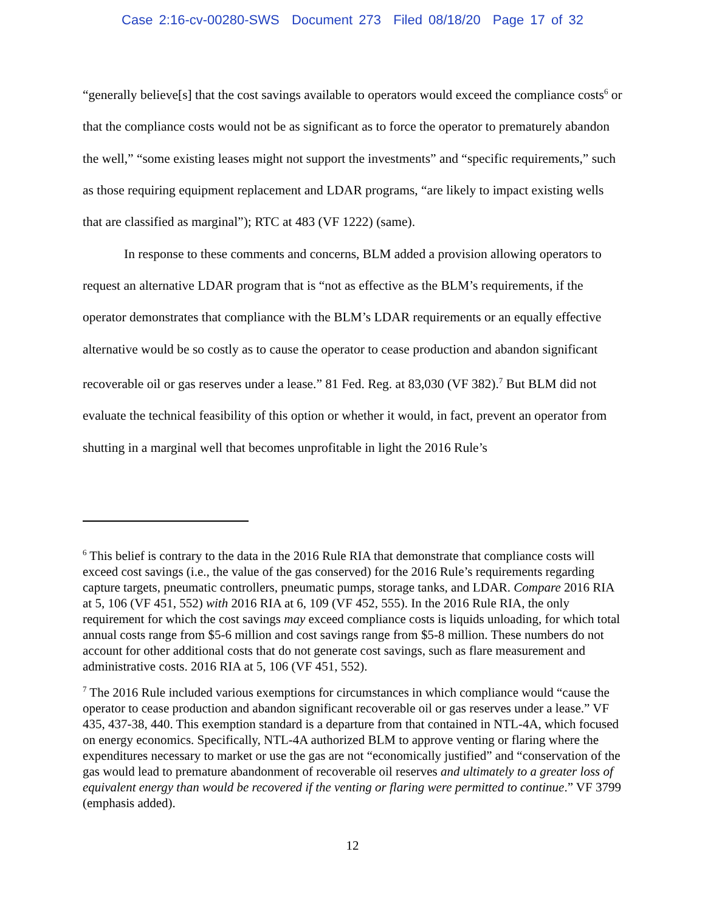Case 2:16-cv-00280-SWS Document 273 Filed 08/18/20 Page 17 of 32
“generally believe[s] that the cost savings available to operators would exceed the compliance costs<sup>6</sup> or that the compliance costs would not be as significant as to force the operator to prematurely abandon the well,” “some existing leases might not support the investments” and “specific requirements,” such as those requiring equipment replacement and LDAR programs, “are likely to impact existing wells that are classified as marginal”); RTC at 483 (VF 1222) (same).
In response to these comments and concerns, BLM added a provision allowing operators to request an alternative LDAR program that is “not as effective as the BLM’s requirements, if the operator demonstrates that compliance with the BLM’s LDAR requirements or an equally effective alternative would be so costly as to cause the operator to cease production and abandon significant recoverable oil or gas reserves under a lease.” 81 Fed. Reg. at 83,030 (VF 382).<sup>7</sup> But BLM did not evaluate the technical feasibility of this option or whether it would, in fact, prevent an operator from shutting in a marginal well that becomes unprofitable in light the 2016 Rule’s
<sup>6</sup> This belief is contrary to the data in the 2016 Rule RIA that demonstrate that compliance costs will exceed cost savings (i.e., the value of the gas conserved) for the 2016 Rule’s requirements regarding capture targets, pneumatic controllers, pneumatic pumps, storage tanks, and LDAR. Compare 2016 RIA at 5, 106 (VF 451, 552) with 2016 RIA at 6, 109 (VF 452, 555). In the 2016 Rule RIA, the only requirement for which the cost savings may exceed compliance costs is liquids unloading, for which total annual costs range from $5-6 million and cost savings range from $5-8 million. These numbers do not account for other additional costs that do not generate cost savings, such as flare measurement and administrative costs. 2016 RIA at 5, 106 (VF 451, 552).
<sup>7</sup> The 2016 Rule included various exemptions for circumstances in which compliance would “cause the operator to cease production and abandon significant recoverable oil or gas reserves under a lease.” VF 435, 437-38, 440. This exemption standard is a departure from that contained in NTL-4A, which focused on energy economics. Specifically, NTL-4A authorized BLM to approve venting or flaring where the expenditures necessary to market or use the gas are not “economically justified” and “conservation of the gas would lead to premature abandonment of recoverable oil reserves and ultimately to a greater loss of equivalent energy than would be recovered if the venting or flaring were permitted to continue.” VF 3799 (emphasis added).
12